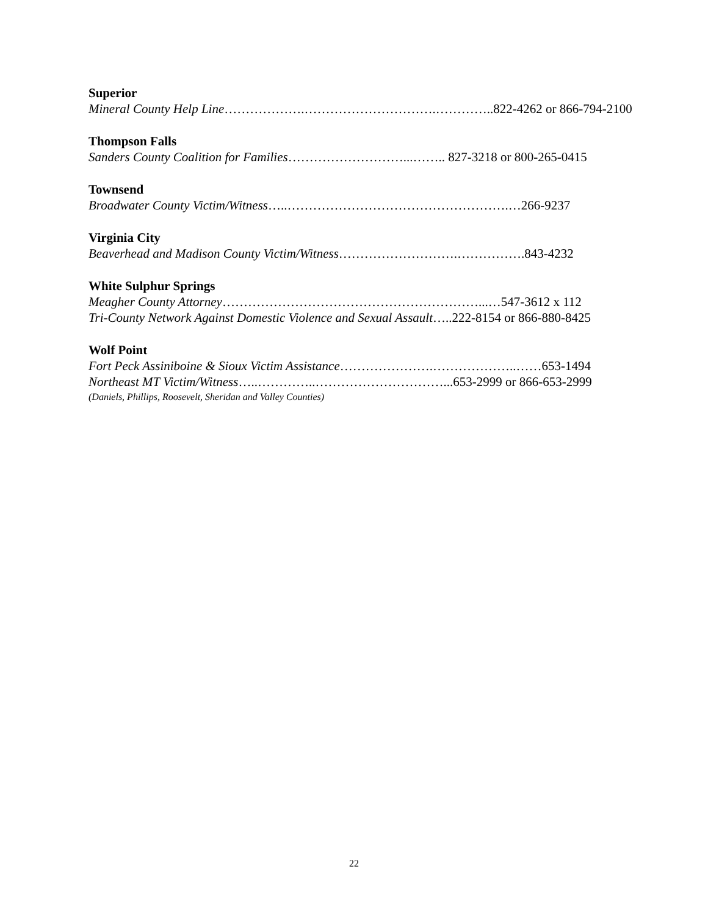Superior
Mineral County Help Line……………….………………………….…………..822-4262 or 866-794-2100
Thompson Falls
Sanders County Coalition for Families………………………...…….. 827-3218 or 800-265-0415
Townsend
Broadwater County Victim/Witness…..…………………………………………….…266-9237
Virginia City
Beaverhead and Madison County Victim/Witness……………………….…………….843-4232
White Sulphur Springs
Meagher County Attorney……………………………………………………...…547-3612 x 112
Tri-County Network Against Domestic Violence and Sexual Assault…..222-8154 or 866-880-8425
Wolf Point
Fort Peck Assiniboine & Sioux Victim Assistance………………….………………..……653-1494
Northeast MT Victim/Witness…..…………..…………………………...653-2999 or 866-653-2999
(Daniels, Phillips, Roosevelt, Sheridan and Valley Counties)
22